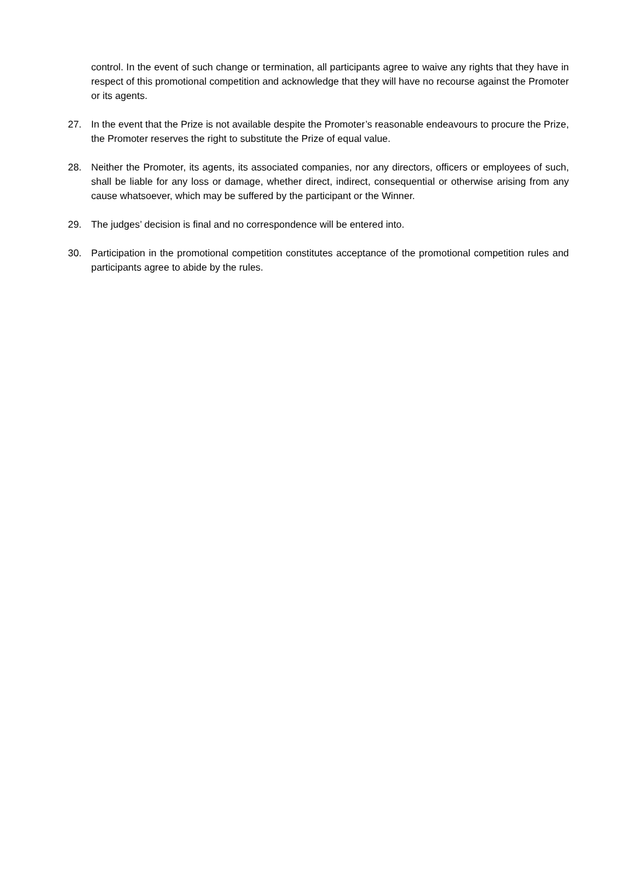control. In the event of such change or termination, all participants agree to waive any rights that they have in respect of this promotional competition and acknowledge that they will have no recourse against the Promoter or its agents.
27. In the event that the Prize is not available despite the Promoter’s reasonable endeavours to procure the Prize, the Promoter reserves the right to substitute the Prize of equal value.
28. Neither the Promoter, its agents, its associated companies, nor any directors, officers or employees of such, shall be liable for any loss or damage, whether direct, indirect, consequential or otherwise arising from any cause whatsoever, which may be suffered by the participant or the Winner.
29. The judges’ decision is final and no correspondence will be entered into.
30. Participation in the promotional competition constitutes acceptance of the promotional competition rules and participants agree to abide by the rules.